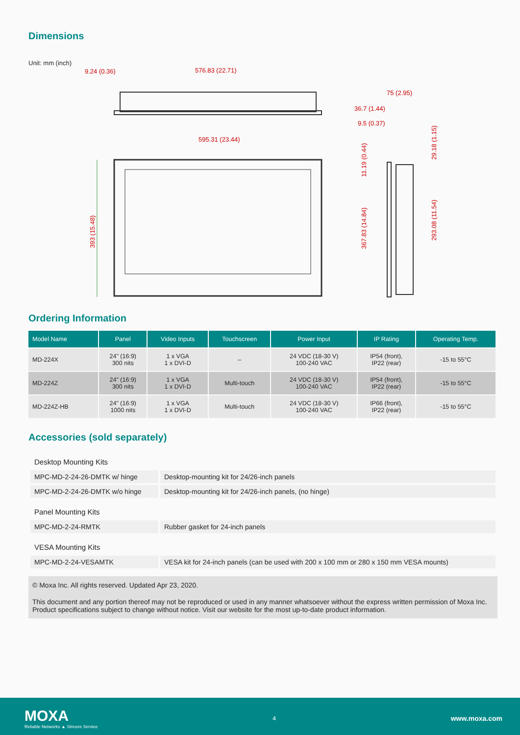Dimensions
Unit: mm (inch)
9.24 (0.36)
576.83 (22.71)
595.31 (23.44)
393 (15.48)
75 (2.95)
36.7 (1.44)
9.5 (0.37)
11.19 (0.44)
367.83 (14.84)
29.18 (1.15)
293.08 (11.54)
Ordering Information
| Model Name | Panel | Video Inputs | Touchscreen | Power Input | IP Rating | Operating Temp. |
| --- | --- | --- | --- | --- | --- | --- |
| MD-224X | 24" (16:9) 300 nits | 1 x VGA 1 x DVI-D | – | 24 VDC (18-30 V) 100-240 VAC | IP54 (front), IP22 (rear) | -15 to 55°C |
| MD-224Z | 24" (16:9) 300 nits | 1 x VGA 1 x DVI-D | Multi-touch | 24 VDC (18-30 V) 100-240 VAC | IP54 (front), IP22 (rear) | -15 to 55°C |
| MD-224Z-HB | 24" (16:9) 1000 nits | 1 x VGA 1 x DVI-D | Multi-touch | 24 VDC (18-30 V) 100-240 VAC | IP66 (front), IP22 (rear) | -15 to 55°C |
Accessories (sold separately)
| Desktop Mounting Kits | |
| MPC-MD-2-24-26-DMTK w/ hinge | Desktop-mounting kit for 24/26-inch panels |
| MPC-MD-2-24-26-DMTK w/o hinge | Desktop-mounting kit for 24/26-inch panels, (no hinge) |
| Panel Mounting Kits | |
| MPC-MD-2-24-RMTK | Rubber gasket for 24-inch panels |
| VESA Mounting Kits | |
| MPC-MD-2-24-VESAMTK | VESA kit for 24-inch panels (can be used with 200 x 100 mm or 280 x 150 mm VESA mounts) |
© Moxa Inc. All rights reserved. Updated Apr 23, 2020.
This document and any portion thereof may not be reproduced or used in any manner whatsoever without the express written permission of Moxa Inc. Product specifications subject to change without notice. Visit our website for the most up-to-date product information.
MOXA
Reliable Networks ▲ Sincere Service
4
www.moxa.com